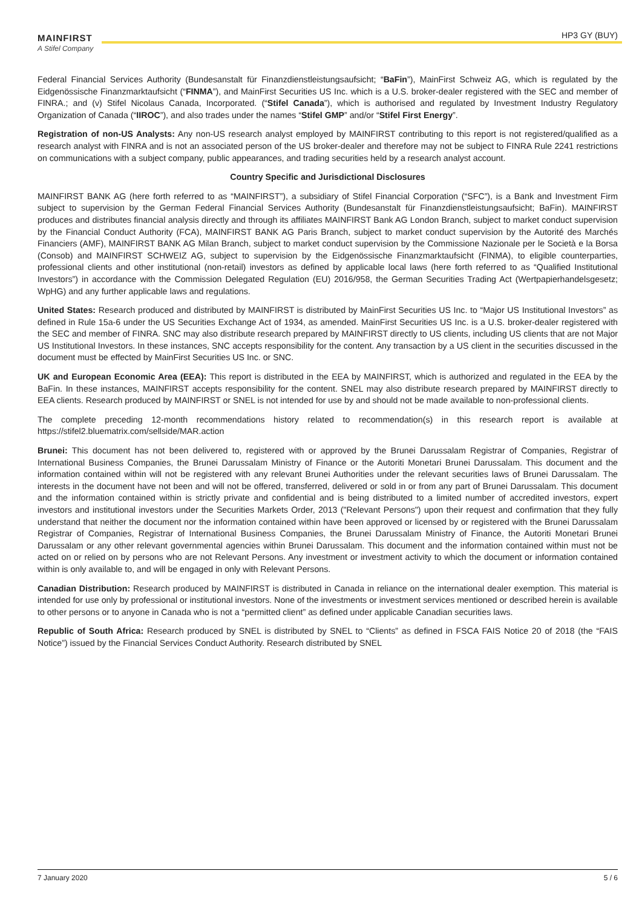MAINFIRST
A Stifel Company
HP3 GY (BUY)
Federal Financial Services Authority (Bundesanstalt für Finanzdienstleistungsaufsicht; “BaFin”), MainFirst Schweiz AG, which is regulated by the Eidgenössische Finanzmarktaufsicht (“FINMA”), and MainFirst Securities US Inc. which is a U.S. broker-dealer registered with the SEC and member of FINRA.; and (v) Stifel Nicolaus Canada, Incorporated. (“Stifel Canada”), which is authorised and regulated by Investment Industry Regulatory Organization of Canada (“IIROC”), and also trades under the names “Stifel GMP” and/or “Stifel First Energy”.
Registration of non-US Analysts: Any non-US research analyst employed by MAINFIRST contributing to this report is not registered/qualified as a research analyst with FINRA and is not an associated person of the US broker-dealer and therefore may not be subject to FINRA Rule 2241 restrictions on communications with a subject company, public appearances, and trading securities held by a research analyst account.
Country Specific and Jurisdictional Disclosures
MAINFIRST BANK AG (here forth referred to as “MAINFIRST”), a subsidiary of Stifel Financial Corporation (“SFC”), is a Bank and Investment Firm subject to supervision by the German Federal Financial Services Authority (Bundesanstalt für Finanzdienstleistungsaufsicht; BaFin). MAINFIRST produces and distributes financial analysis directly and through its affiliates MAINFIRST Bank AG London Branch, subject to market conduct supervision by the Financial Conduct Authority (FCA), MAINFIRST BANK AG Paris Branch, subject to market conduct supervision by the Autorité des Marchés Financiers (AMF), MAINFIRST BANK AG Milan Branch, subject to market conduct supervision by the Commissione Nazionale per le Società e la Borsa (Consob) and MAINFIRST SCHWEIZ AG, subject to supervision by the Eidgenössische Finanzmarktaufsicht (FINMA), to eligible counterparties, professional clients and other institutional (non-retail) investors as defined by applicable local laws (here forth referred to as “Qualified Institutional Investors”) in accordance with the Commission Delegated Regulation (EU) 2016/958, the German Securities Trading Act (Wertpapierhandelsgesetz; WpHG) and any further applicable laws and regulations.
United States: Research produced and distributed by MAINFIRST is distributed by MainFirst Securities US Inc. to “Major US Institutional Investors” as defined in Rule 15a-6 under the US Securities Exchange Act of 1934, as amended. MainFirst Securities US Inc. is a U.S. broker-dealer registered with the SEC and member of FINRA. SNC may also distribute research prepared by MAINFIRST directly to US clients, including US clients that are not Major US Institutional Investors. In these instances, SNC accepts responsibility for the content. Any transaction by a US client in the securities discussed in the document must be effected by MainFirst Securities US Inc. or SNC.
UK and European Economic Area (EEA): This report is distributed in the EEA by MAINFIRST, which is authorized and regulated in the EEA by the BaFin. In these instances, MAINFIRST accepts responsibility for the content. SNEL may also distribute research prepared by MAINFIRST directly to EEA clients. Research produced by MAINFIRST or SNEL is not intended for use by and should not be made available to non-professional clients.
The complete preceding 12-month recommendations history related to recommendation(s) in this research report is available at https://stifel2.bluematrix.com/sellside/MAR.action
Brunei: This document has not been delivered to, registered with or approved by the Brunei Darussalam Registrar of Companies, Registrar of International Business Companies, the Brunei Darussalam Ministry of Finance or the Autoriti Monetari Brunei Darussalam. This document and the information contained within will not be registered with any relevant Brunei Authorities under the relevant securities laws of Brunei Darussalam. The interests in the document have not been and will not be offered, transferred, delivered or sold in or from any part of Brunei Darussalam. This document and the information contained within is strictly private and confidential and is being distributed to a limited number of accredited investors, expert investors and institutional investors under the Securities Markets Order, 2013 ("Relevant Persons") upon their request and confirmation that they fully understand that neither the document nor the information contained within have been approved or licensed by or registered with the Brunei Darussalam Registrar of Companies, Registrar of International Business Companies, the Brunei Darussalam Ministry of Finance, the Autoriti Monetari Brunei Darussalam or any other relevant governmental agencies within Brunei Darussalam. This document and the information contained within must not be acted on or relied on by persons who are not Relevant Persons. Any investment or investment activity to which the document or information contained within is only available to, and will be engaged in only with Relevant Persons.
Canadian Distribution: Research produced by MAINFIRST is distributed in Canada in reliance on the international dealer exemption. This material is intended for use only by professional or institutional investors. None of the investments or investment services mentioned or described herein is available to other persons or to anyone in Canada who is not a “permitted client” as defined under applicable Canadian securities laws.
Republic of South Africa: Research produced by SNEL is distributed by SNEL to “Clients” as defined in FSCA FAIS Notice 20 of 2018 (the “FAIS Notice”) issued by the Financial Services Conduct Authority. Research distributed by SNEL
7 January 2020 5 / 6